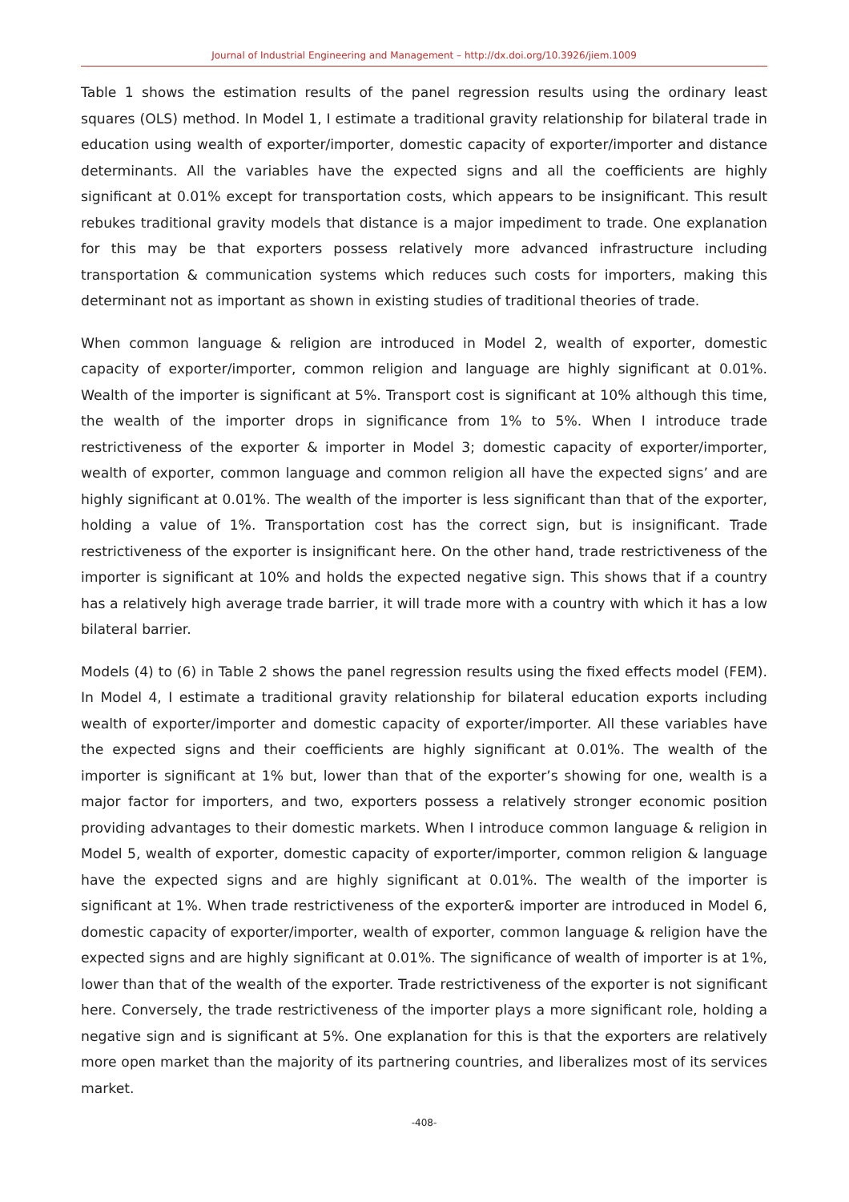Journal of Industrial Engineering and Management – http://dx.doi.org/10.3926/jiem.1009
Table 1 shows the estimation results of the panel regression results using the ordinary least squares (OLS) method. In Model 1, I estimate a traditional gravity relationship for bilateral trade in education using wealth of exporter/importer, domestic capacity of exporter/importer and distance determinants. All the variables have the expected signs and all the coefficients are highly significant at 0.01% except for transportation costs, which appears to be insignificant. This result rebukes traditional gravity models that distance is a major impediment to trade. One explanation for this may be that exporters possess relatively more advanced infrastructure including transportation & communication systems which reduces such costs for importers, making this determinant not as important as shown in existing studies of traditional theories of trade.
When common language & religion are introduced in Model 2, wealth of exporter, domestic capacity of exporter/importer, common religion and language are highly significant at 0.01%. Wealth of the importer is significant at 5%. Transport cost is significant at 10% although this time, the wealth of the importer drops in significance from 1% to 5%. When I introduce trade restrictiveness of the exporter & importer in Model 3; domestic capacity of exporter/importer, wealth of exporter, common language and common religion all have the expected signs’ and are highly significant at 0.01%. The wealth of the importer is less significant than that of the exporter, holding a value of 1%. Transportation cost has the correct sign, but is insignificant. Trade restrictiveness of the exporter is insignificant here. On the other hand, trade restrictiveness of the importer is significant at 10% and holds the expected negative sign. This shows that if a country has a relatively high average trade barrier, it will trade more with a country with which it has a low bilateral barrier.
Models (4) to (6) in Table 2 shows the panel regression results using the fixed effects model (FEM). In Model 4, I estimate a traditional gravity relationship for bilateral education exports including wealth of exporter/importer and domestic capacity of exporter/importer. All these variables have the expected signs and their coefficients are highly significant at 0.01%. The wealth of the importer is significant at 1% but, lower than that of the exporter’s showing for one, wealth is a major factor for importers, and two, exporters possess a relatively stronger economic position providing advantages to their domestic markets. When I introduce common language & religion in Model 5, wealth of exporter, domestic capacity of exporter/importer, common religion & language have the expected signs and are highly significant at 0.01%. The wealth of the importer is significant at 1%. When trade restrictiveness of the exporter& importer are introduced in Model 6, domestic capacity of exporter/importer, wealth of exporter, common language & religion have the expected signs and are highly significant at 0.01%. The significance of wealth of importer is at 1%, lower than that of the wealth of the exporter. Trade restrictiveness of the exporter is not significant here. Conversely, the trade restrictiveness of the importer plays a more significant role, holding a negative sign and is significant at 5%. One explanation for this is that the exporters are relatively more open market than the majority of its partnering countries, and liberalizes most of its services market.
-408-